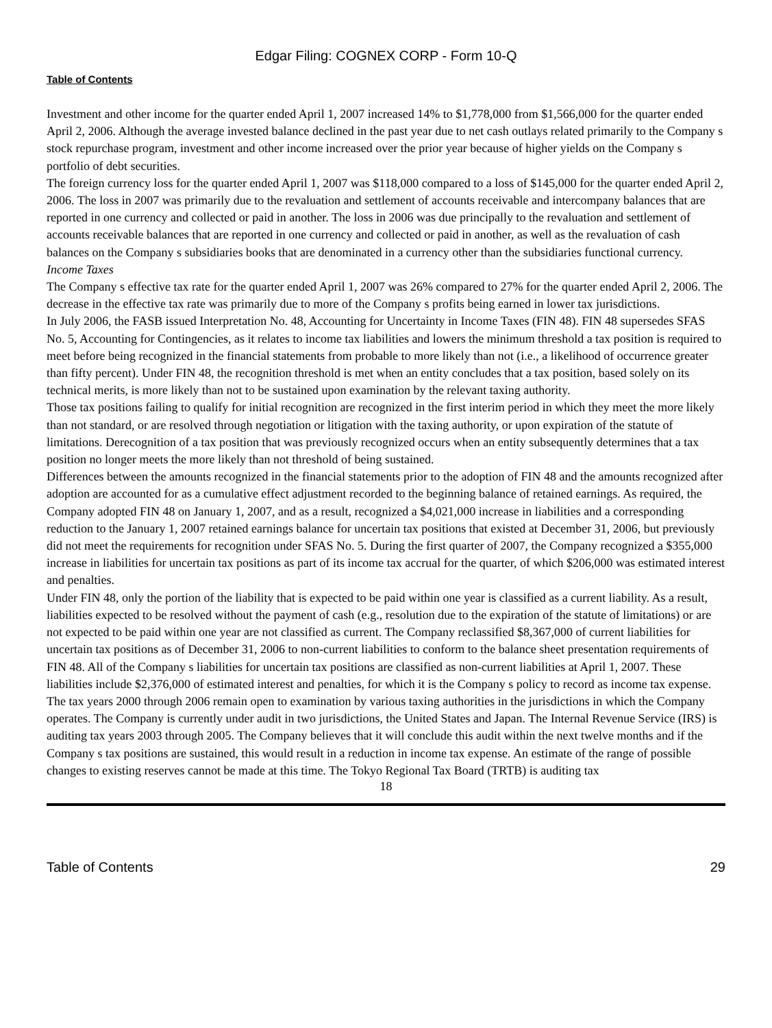Edgar Filing: COGNEX CORP - Form 10-Q
Table of Contents
Investment and other income for the quarter ended April 1, 2007 increased 14% to $1,778,000 from $1,566,000 for the quarter ended April 2, 2006. Although the average invested balance declined in the past year due to net cash outlays related primarily to the Company s stock repurchase program, investment and other income increased over the prior year because of higher yields on the Company s portfolio of debt securities.
The foreign currency loss for the quarter ended April 1, 2007 was $118,000 compared to a loss of $145,000 for the quarter ended April 2, 2006. The loss in 2007 was primarily due to the revaluation and settlement of accounts receivable and intercompany balances that are reported in one currency and collected or paid in another. The loss in 2006 was due principally to the revaluation and settlement of accounts receivable balances that are reported in one currency and collected or paid in another, as well as the revaluation of cash balances on the Company s subsidiaries books that are denominated in a currency other than the subsidiaries functional currency.
Income Taxes
The Company s effective tax rate for the quarter ended April 1, 2007 was 26% compared to 27% for the quarter ended April 2, 2006. The decrease in the effective tax rate was primarily due to more of the Company s profits being earned in lower tax jurisdictions.
In July 2006, the FASB issued Interpretation No. 48, Accounting for Uncertainty in Income Taxes (FIN 48). FIN 48 supersedes SFAS No. 5, Accounting for Contingencies, as it relates to income tax liabilities and lowers the minimum threshold a tax position is required to meet before being recognized in the financial statements from probable to more likely than not (i.e., a likelihood of occurrence greater than fifty percent). Under FIN 48, the recognition threshold is met when an entity concludes that a tax position, based solely on its technical merits, is more likely than not to be sustained upon examination by the relevant taxing authority.
Those tax positions failing to qualify for initial recognition are recognized in the first interim period in which they meet the more likely than not standard, or are resolved through negotiation or litigation with the taxing authority, or upon expiration of the statute of limitations. Derecognition of a tax position that was previously recognized occurs when an entity subsequently determines that a tax position no longer meets the more likely than not threshold of being sustained.
Differences between the amounts recognized in the financial statements prior to the adoption of FIN 48 and the amounts recognized after adoption are accounted for as a cumulative effect adjustment recorded to the beginning balance of retained earnings. As required, the Company adopted FIN 48 on January 1, 2007, and as a result, recognized a $4,021,000 increase in liabilities and a corresponding reduction to the January 1, 2007 retained earnings balance for uncertain tax positions that existed at December 31, 2006, but previously did not meet the requirements for recognition under SFAS No. 5. During the first quarter of 2007, the Company recognized a $355,000 increase in liabilities for uncertain tax positions as part of its income tax accrual for the quarter, of which $206,000 was estimated interest and penalties.
Under FIN 48, only the portion of the liability that is expected to be paid within one year is classified as a current liability. As a result, liabilities expected to be resolved without the payment of cash (e.g., resolution due to the expiration of the statute of limitations) or are not expected to be paid within one year are not classified as current. The Company reclassified $8,367,000 of current liabilities for uncertain tax positions as of December 31, 2006 to non-current liabilities to conform to the balance sheet presentation requirements of FIN 48. All of the Company s liabilities for uncertain tax positions are classified as non-current liabilities at April 1, 2007. These liabilities include $2,376,000 of estimated interest and penalties, for which it is the Company s policy to record as income tax expense.
The tax years 2000 through 2006 remain open to examination by various taxing authorities in the jurisdictions in which the Company operates. The Company is currently under audit in two jurisdictions, the United States and Japan. The Internal Revenue Service (IRS) is auditing tax years 2003 through 2005. The Company believes that it will conclude this audit within the next twelve months and if the Company s tax positions are sustained, this would result in a reduction in income tax expense. An estimate of the range of possible changes to existing reserves cannot be made at this time. The Tokyo Regional Tax Board (TRTB) is auditing tax
18
Table of Contents 29